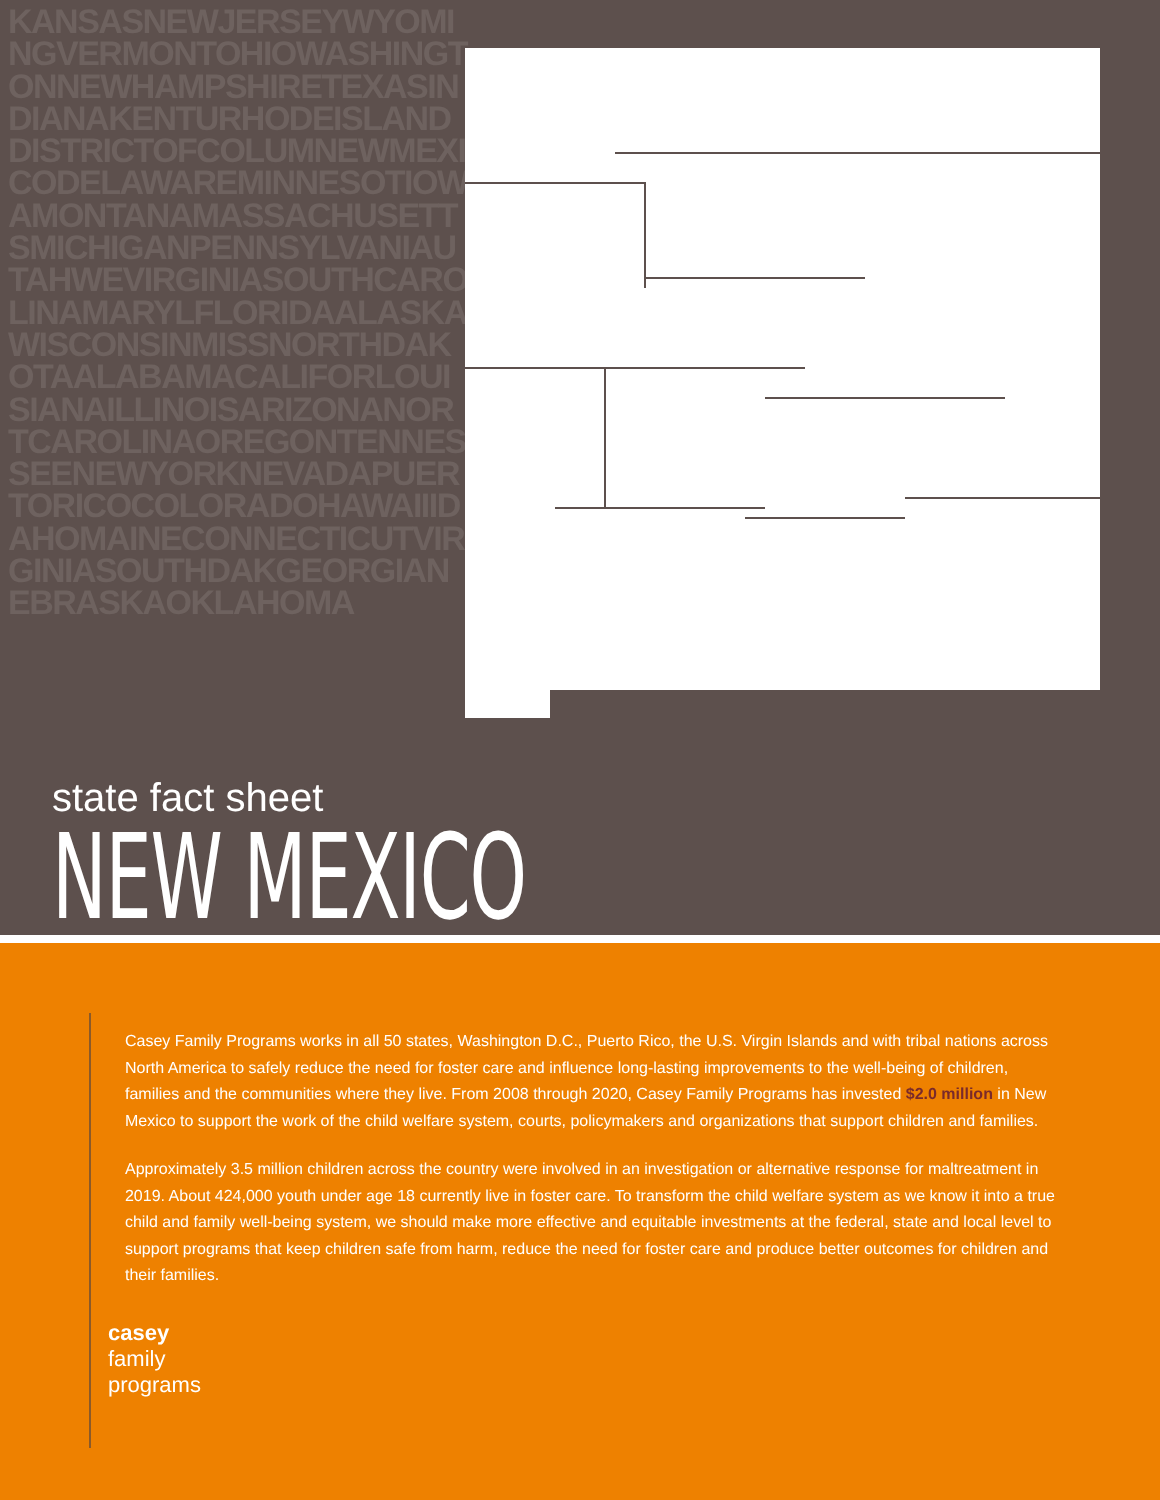KANSASNEWJERSEYWYOMINGVERMONTOHIOWASHINGTONNEWHAMPSHIRETEXASINDIANAKENTURHODEISLANDDISTRICTOFCOLUMNEWMEXICODELAWAREMINNESOTIOWAMONTANAMASSACHUSETTSMICHIGANPENNSYLVANIAUTAHWEVIRGINIASOUTHCAROLINAMARYLFLORIDAALASKAWISCONSINMISSNORTHDAKOTAALABAMACALIFORLOUISIANAILLINOISARIZONANORTCAROLINAOREGONTENNESSEENEWYORKNEVADAPUERTORICOCOLORADOHAWAIIIDAHOMAINECONNECTICUTVIRGINIASOUTHDAKGEORGIANEBRASKAOKLAHOMA
state fact sheet
NEW MEXICO
casey family programs
Casey Family Programs works in all 50 states, Washington D.C., Puerto Rico, the U.S. Virgin Islands and with tribal nations across North America to safely reduce the need for foster care and influence long-lasting improvements to the well-being of children, families and the communities where they live. From 2008 through 2020, Casey Family Programs has invested $2.0 million in New Mexico to support the work of the child welfare system, courts, policymakers and organizations that support children and families.
Approximately 3.5 million children across the country were involved in an investigation or alternative response for maltreatment in 2019. About 424,000 youth under age 18 currently live in foster care. To transform the child welfare system as we know it into a true child and family well-being system, we should make more effective and equitable investments at the federal, state and local level to support programs that keep children safe from harm, reduce the need for foster care and produce better outcomes for children and their families.